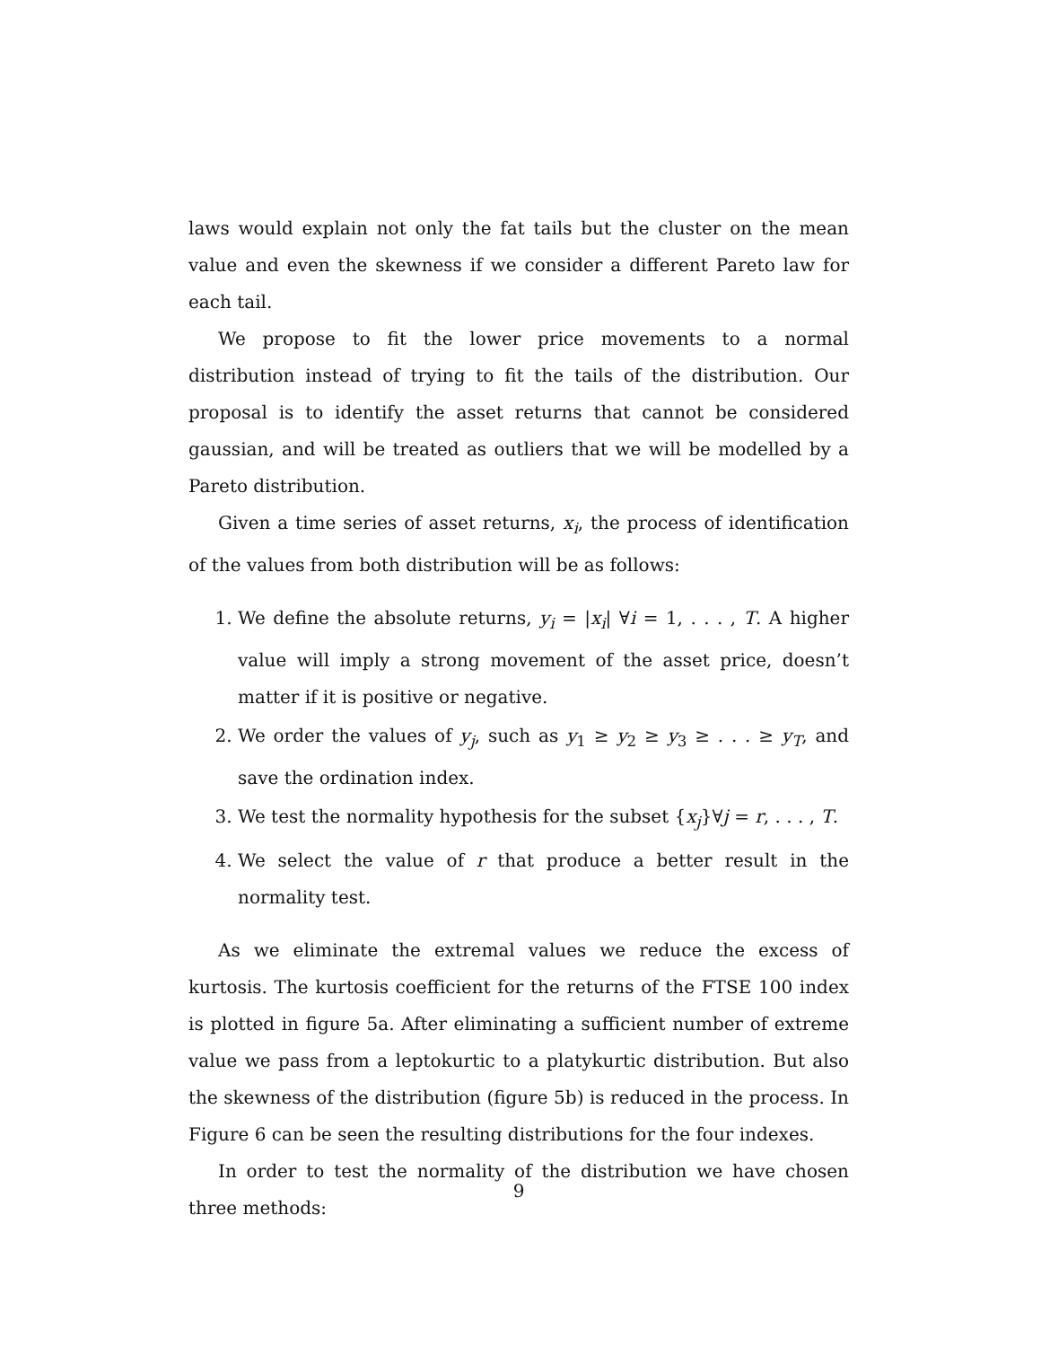laws would explain not only the fat tails but the cluster on the mean value and even the skewness if we consider a different Pareto law for each tail.
We propose to fit the lower price movements to a normal distribution instead of trying to fit the tails of the distribution. Our proposal is to identify the asset returns that cannot be considered gaussian, and will be treated as outliers that we will be modelled by a Pareto distribution.
Given a time series of asset returns, x<sub>i</sub>, the process of identification of the values from both distribution will be as follows:
1. We define the absolute returns, y<sub>i</sub> = |x<sub>i</sub>| ∀i = 1, . . . , T. A higher value will imply a strong movement of the asset price, doesn’t matter if it is positive or negative.
2. We order the values of y<sub>j</sub>, such as y<sub>1</sub> ≥ y<sub>2</sub> ≥ y<sub>3</sub> ≥ . . . ≥ y<sub>T</sub>, and save the ordination index.
3. We test the normality hypothesis for the subset {x<sub>j</sub>}∀j = r, . . . , T.
4. We select the value of r that produce a better result in the normality test.
As we eliminate the extremal values we reduce the excess of kurtosis. The kurtosis coefficient for the returns of the FTSE 100 index is plotted in figure 5a. After eliminating a sufficient number of extreme value we pass from a leptokurtic to a platykurtic distribution. But also the skewness of the distribution (figure 5b) is reduced in the process. In Figure 6 can be seen the resulting distributions for the four indexes.
In order to test the normality of the distribution we have chosen three methods:
9